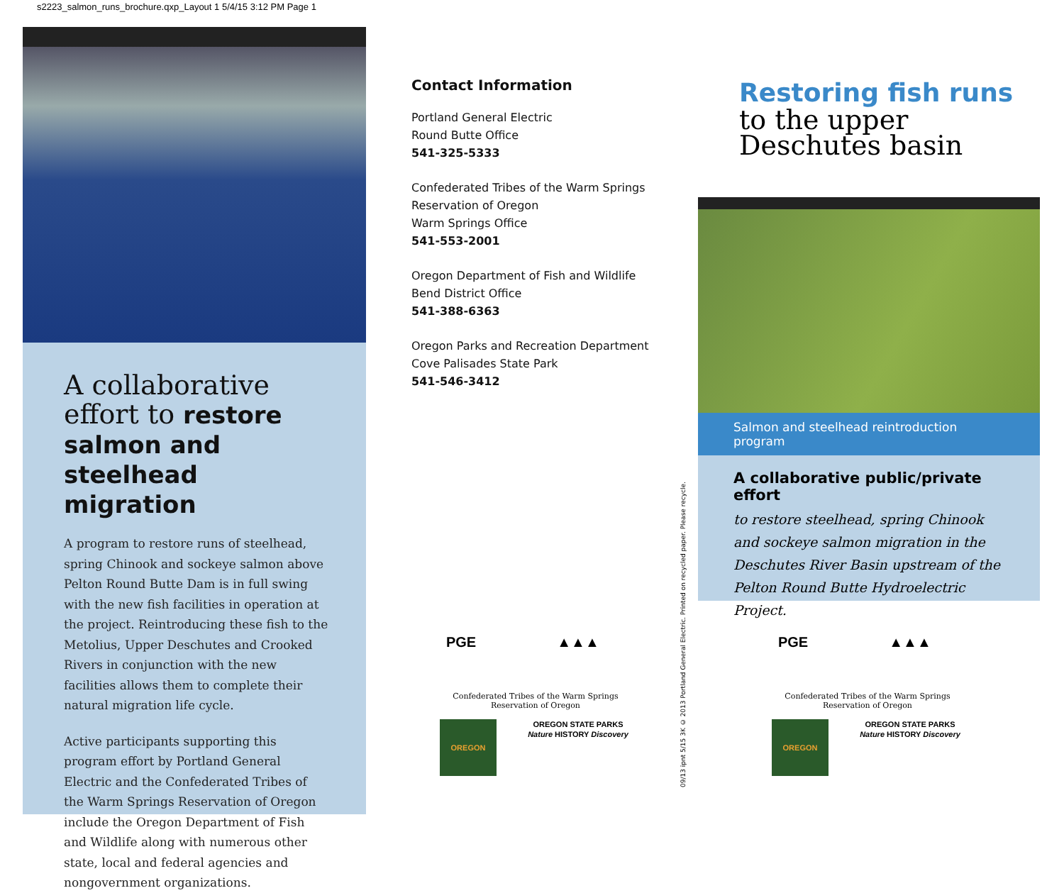s2223_salmon_runs_brochure.qxp_Layout 1 5/4/15 3:12 PM Page 1
A collaborative effort to restore salmon and steelhead migration
A program to restore runs of steelhead, spring Chinook and sockeye salmon above Pelton Round Butte Dam is in full swing with the new fish facilities in operation at the project. Reintroducing these fish to the Metolius, Upper Deschutes and Crooked Rivers in conjunction with the new facilities allows them to complete their natural migration life cycle.
Active participants supporting this program effort by Portland General Electric and the Confederated Tribes of the Warm Springs Reservation of Oregon include the Oregon Department of Fish and Wildlife along with numerous other state, local and federal agencies and nongovernment organizations.
Contact Information
Portland General Electric
Round Butte Office
541-325-5333
Confederated Tribes of the Warm Springs Reservation of Oregon
Warm Springs Office
541-553-2001
Oregon Department of Fish and Wildlife
Bend District Office
541-388-6363
Oregon Parks and Recreation Department
Cove Palisades State Park
541-546-3412
PGE ▲▲▲
Confederated Tribes of the Warm Springs
Reservation of Oregon
OREGON OREGON STATE PARKS
Nature HISTORY Discovery
09/13 ipnt 5/15 3K © 2013 Portland General Electric. Printed on recycled paper. Please recycle.
Restoring fish runs
to the upper
Deschutes basin
Salmon and steelhead reintroduction program
A collaborative public/private effort
to restore steelhead, spring Chinook and sockeye salmon migration in the Deschutes River Basin upstream of the Pelton Round Butte Hydroelectric Project.
PGE ▲▲▲
Confederated Tribes of the Warm Springs
Reservation of Oregon
OREGON OREGON STATE PARKS
Nature HISTORY Discovery